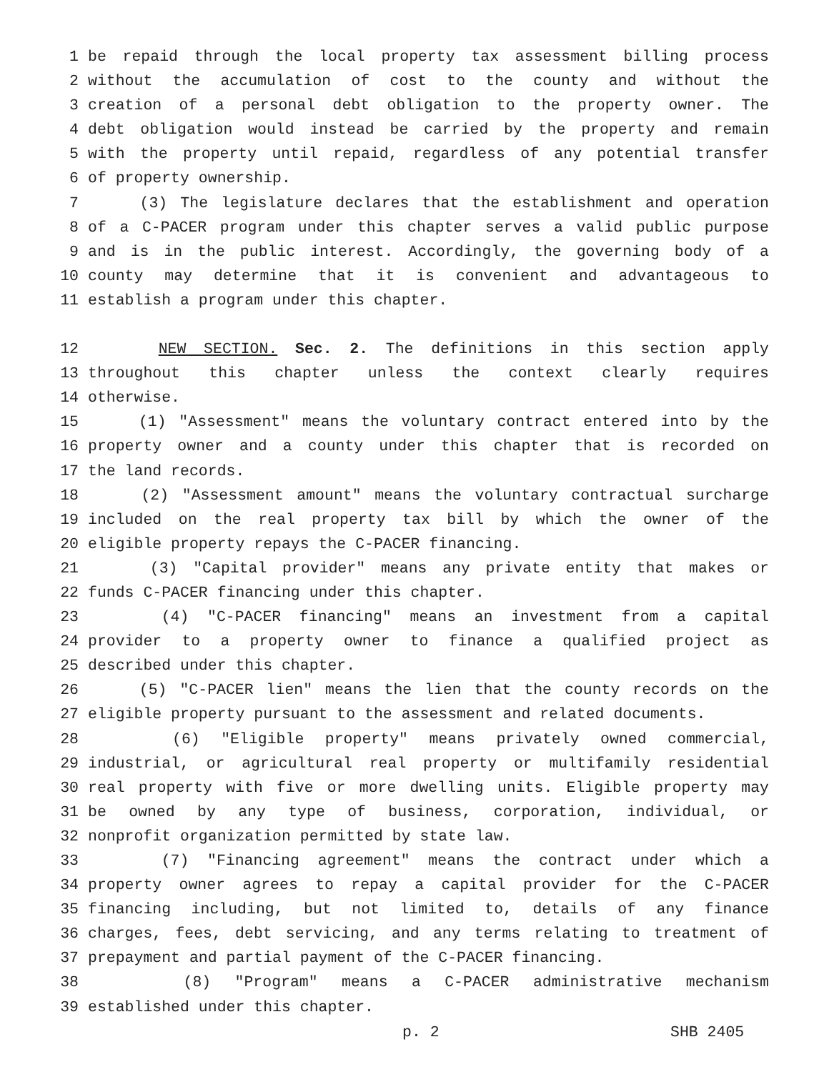1 be repaid through the local property tax assessment billing process
2 without the accumulation of cost to the county and without the
3 creation of a personal debt obligation to the property owner. The
4 debt obligation would instead be carried by the property and remain
5 with the property until repaid, regardless of any potential transfer
6 of property ownership.
7 (3) The legislature declares that the establishment and operation
8 of a C-PACER program under this chapter serves a valid public purpose
9 and is in the public interest. Accordingly, the governing body of a
10 county may determine that it is convenient and advantageous to
11 establish a program under this chapter.
12 NEW SECTION. Sec. 2. The definitions in this section apply
13 throughout this chapter unless the context clearly requires
14 otherwise.
15 (1) "Assessment" means the voluntary contract entered into by the
16 property owner and a county under this chapter that is recorded on
17 the land records.
18 (2) "Assessment amount" means the voluntary contractual surcharge
19 included on the real property tax bill by which the owner of the
20 eligible property repays the C-PACER financing.
21 (3) "Capital provider" means any private entity that makes or
22 funds C-PACER financing under this chapter.
23 (4) "C-PACER financing" means an investment from a capital
24 provider to a property owner to finance a qualified project as
25 described under this chapter.
26 (5) "C-PACER lien" means the lien that the county records on the
27 eligible property pursuant to the assessment and related documents.
28 (6) "Eligible property" means privately owned commercial,
29 industrial, or agricultural real property or multifamily residential
30 real property with five or more dwelling units. Eligible property may
31 be owned by any type of business, corporation, individual, or
32 nonprofit organization permitted by state law.
33 (7) "Financing agreement" means the contract under which a
34 property owner agrees to repay a capital provider for the C-PACER
35 financing including, but not limited to, details of any finance
36 charges, fees, debt servicing, and any terms relating to treatment of
37 prepayment and partial payment of the C-PACER financing.
38 (8) "Program" means a C-PACER administrative mechanism
39 established under this chapter.
p. 2 SHB 2405